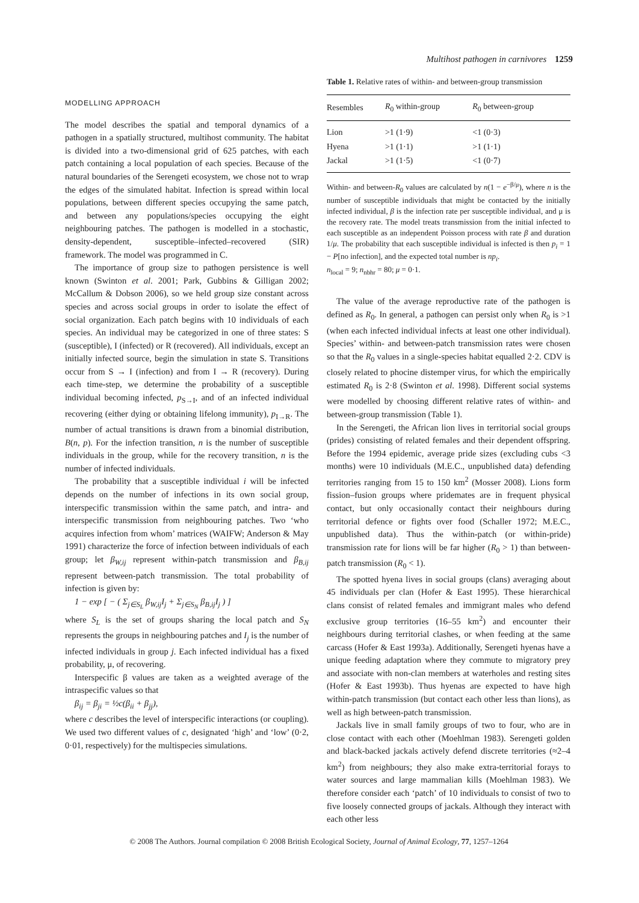Multihost pathogen in carnivores 1259
MODELLING APPROACH
The model describes the spatial and temporal dynamics of a pathogen in a spatially structured, multihost community. The habitat is divided into a two-dimensional grid of 625 patches, with each patch containing a local population of each species. Because of the natural boundaries of the Serengeti ecosystem, we chose not to wrap the edges of the simulated habitat. Infection is spread within local populations, between different species occupying the same patch, and between any populations/species occupying the eight neighbouring patches. The pathogen is modelled in a stochastic, density-dependent, susceptible–infected–recovered (SIR) framework. The model was programmed in C.
The importance of group size to pathogen persistence is well known (Swinton et al. 2001; Park, Gubbins & Gilligan 2002; McCallum & Dobson 2006), so we held group size constant across species and across social groups in order to isolate the effect of social organization. Each patch begins with 10 individuals of each species. An individual may be categorized in one of three states: S (susceptible), I (infected) or R (recovered). All individuals, except an initially infected source, begin the simulation in state S. Transitions occur from S → I (infection) and from I → R (recovery). During each time-step, we determine the probability of a susceptible individual becoming infected, p<sub>S→I</sub>, and of an infected individual recovering (either dying or obtaining lifelong immunity), p<sub>I→R</sub>. The number of actual transitions is drawn from a binomial distribution, B(n, p). For the infection transition, n is the number of susceptible individuals in the group, while for the recovery transition, n is the number of infected individuals.
The probability that a susceptible individual i will be infected depends on the number of infections in its own social group, interspecific transmission within the same patch, and intra- and interspecific transmission from neighbouring patches. Two ‘who acquires infection from whom’ matrices (WAIFW; Anderson & May 1991) characterize the force of infection between individuals of each group; let β<sub>W,ij</sub> represent within-patch transmission and β<sub>B,ij</sub> represent between-patch transmission. The total probability of infection is given by:
1 − exp [ − ( Σ<sub>j∈S<sub>L</sub></sub> β<sub>W,ij</sub>I<sub>j</sub> + Σ<sub>j∈S<sub>N</sub></sub> β<sub>B,ij</sub>I<sub>j</sub> ) ]
where S<sub>L</sub> is the set of groups sharing the local patch and S<sub>N</sub> represents the groups in neighbouring patches and I<sub>j</sub> is the number of infected individuals in group j. Each infected individual has a fixed probability, μ, of recovering.
Interspecific β values are taken as a weighted average of the intraspecific values so that
β<sub>ij</sub> = β<sub>ji</sub> = ½c(β<sub>ii</sub> + β<sub>jj</sub>),
where c describes the level of interspecific interactions (or coupling). We used two different values of c, designated ‘high’ and ‘low’ (0·2, 0·01, respectively) for the multispecies simulations.
Table 1. Relative rates of within- and between-group transmission
| Resembles | R<sub>0</sub> within-group | R<sub>0</sub> between-group |
| --- | --- | --- |
| Lion | >1 (1·9) | <1 (0·3) |
| Hyena | >1 (1·1) | >1 (1·1) |
| Jackal | >1 (1·5) | <1 (0·7) |
Within- and between-R<sub>0</sub> values are calculated by n(1 − e<sup>−β/μ</sup>), where n is the number of susceptible individuals that might be contacted by the initially infected individual, β is the infection rate per susceptible individual, and μ is the recovery rate. The model treats transmission from the initial infected to each susceptible as an independent Poisson process with rate β and duration 1/μ. The probability that each susceptible individual is infected is then p<sub>i</sub> = 1 − P[no infection], and the expected total number is np<sub>i</sub>.
n<sub>local</sub> = 9; n<sub>nbhr</sub> = 80; μ = 0·1.
The value of the average reproductive rate of the pathogen is defined as R<sub>0</sub>. In general, a pathogen can persist only when R<sub>0</sub> is >1 (when each infected individual infects at least one other individual). Species’ within- and between-patch transmission rates were chosen so that the R<sub>0</sub> values in a single-species habitat equalled 2·2. CDV is closely related to phocine distemper virus, for which the empirically estimated R<sub>0</sub> is 2·8 (Swinton et al. 1998). Different social systems were modelled by choosing different relative rates of within- and between-group transmission (Table 1).
In the Serengeti, the African lion lives in territorial social groups (prides) consisting of related females and their dependent offspring. Before the 1994 epidemic, average pride sizes (excluding cubs <3 months) were 10 individuals (M.E.C., unpublished data) defending territories ranging from 15 to 150 km<sup>2</sup> (Mosser 2008). Lions form fission–fusion groups where pridemates are in frequent physical contact, but only occasionally contact their neighbours during territorial defence or fights over food (Schaller 1972; M.E.C., unpublished data). Thus the within-patch (or within-pride) transmission rate for lions will be far higher (R<sub>0</sub> > 1) than between-patch transmission (R<sub>0</sub> < 1).
The spotted hyena lives in social groups (clans) averaging about 45 individuals per clan (Hofer & East 1995). These hierarchical clans consist of related females and immigrant males who defend exclusive group territories (16–55 km<sup>2</sup>) and encounter their neighbours during territorial clashes, or when feeding at the same carcass (Hofer & East 1993a). Additionally, Serengeti hyenas have a unique feeding adaptation where they commute to migratory prey and associate with non-clan members at waterholes and resting sites (Hofer & East 1993b). Thus hyenas are expected to have high within-patch transmission (but contact each other less than lions), as well as high between-patch transmission.
Jackals live in small family groups of two to four, who are in close contact with each other (Moehlman 1983). Serengeti golden and black-backed jackals actively defend discrete territories (≈2–4 km<sup>2</sup>) from neighbours; they also make extra-territorial forays to water sources and large mammalian kills (Moehlman 1983). We therefore consider each ‘patch’ of 10 individuals to consist of two to five loosely connected groups of jackals. Although they interact with each other less
© 2008 The Authors. Journal compilation © 2008 British Ecological Society, Journal of Animal Ecology, 77, 1257–1264